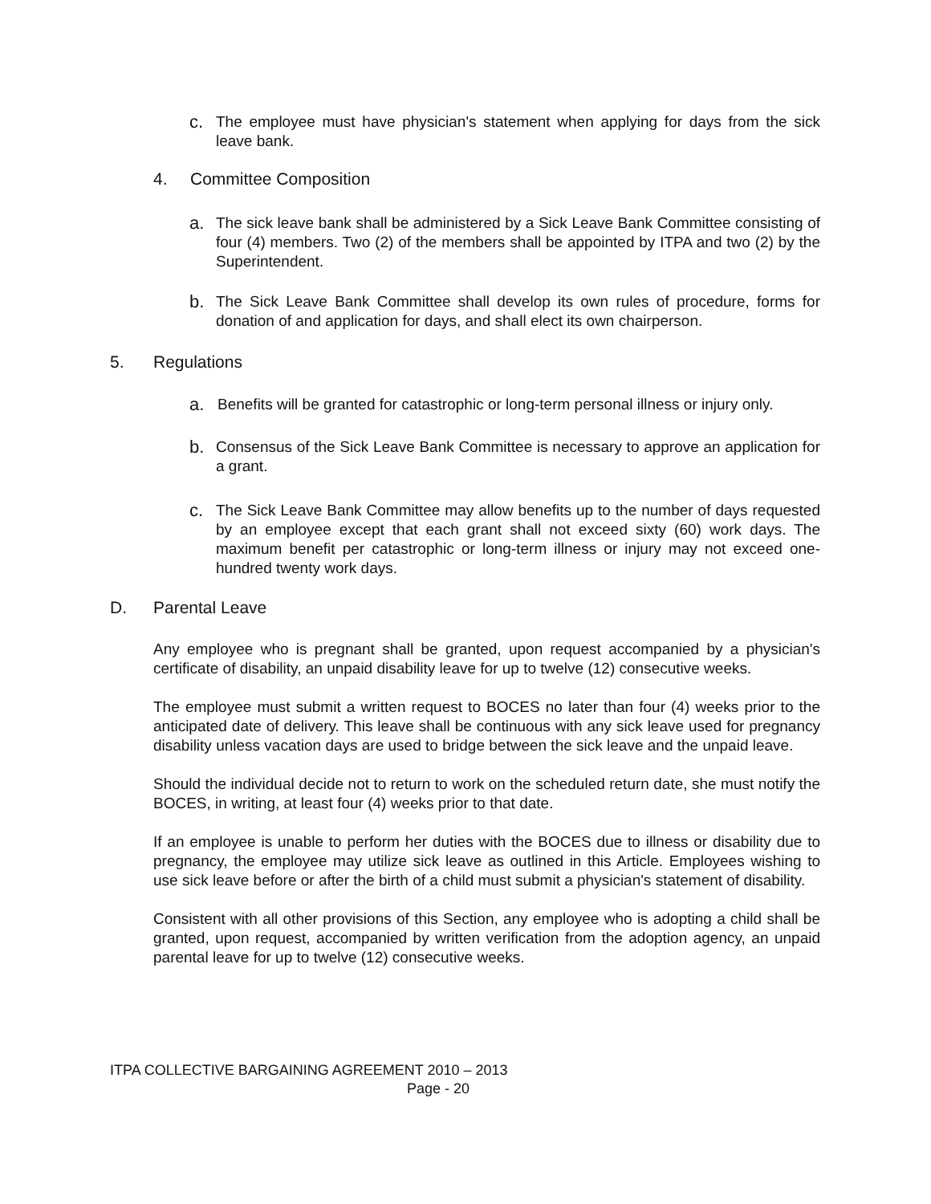c.
The employee must have physician's statement when applying for days from the sick leave bank.
4. Committee Composition
a.
The sick leave bank shall be administered by a Sick Leave Bank Committee consisting of four (4) members. Two (2) of the members shall be appointed by ITPA and two (2) by the Superintendent.
b.
The Sick Leave Bank Committee shall develop its own rules of procedure, forms for donation of and application for days, and shall elect its own chairperson.
5. Regulations
a.
Benefits will be granted for catastrophic or long-term personal illness or injury only.
b.
Consensus of the Sick Leave Bank Committee is necessary to approve an application for a grant.
c.
The Sick Leave Bank Committee may allow benefits up to the number of days requested by an employee except that each grant shall not exceed sixty (60) work days. The maximum benefit per catastrophic or long-term illness or injury may not exceed one-hundred twenty work days.
D. Parental Leave
Any employee who is pregnant shall be granted, upon request accompanied by a physician's certificate of disability, an unpaid disability leave for up to twelve (12) consecutive weeks.
The employee must submit a written request to BOCES no later than four (4) weeks prior to the anticipated date of delivery. This leave shall be continuous with any sick leave used for pregnancy disability unless vacation days are used to bridge between the sick leave and the unpaid leave.
Should the individual decide not to return to work on the scheduled return date, she must notify the BOCES, in writing, at least four (4) weeks prior to that date.
If an employee is unable to perform her duties with the BOCES due to illness or disability due to pregnancy, the employee may utilize sick leave as outlined in this Article. Employees wishing to use sick leave before or after the birth of a child must submit a physician's statement of disability.
Consistent with all other provisions of this Section, any employee who is adopting a child shall be granted, upon request, accompanied by written verification from the adoption agency, an unpaid parental leave for up to twelve (12) consecutive weeks.
ITPA COLLECTIVE BARGAINING AGREEMENT 2010 – 2013
Page - 20